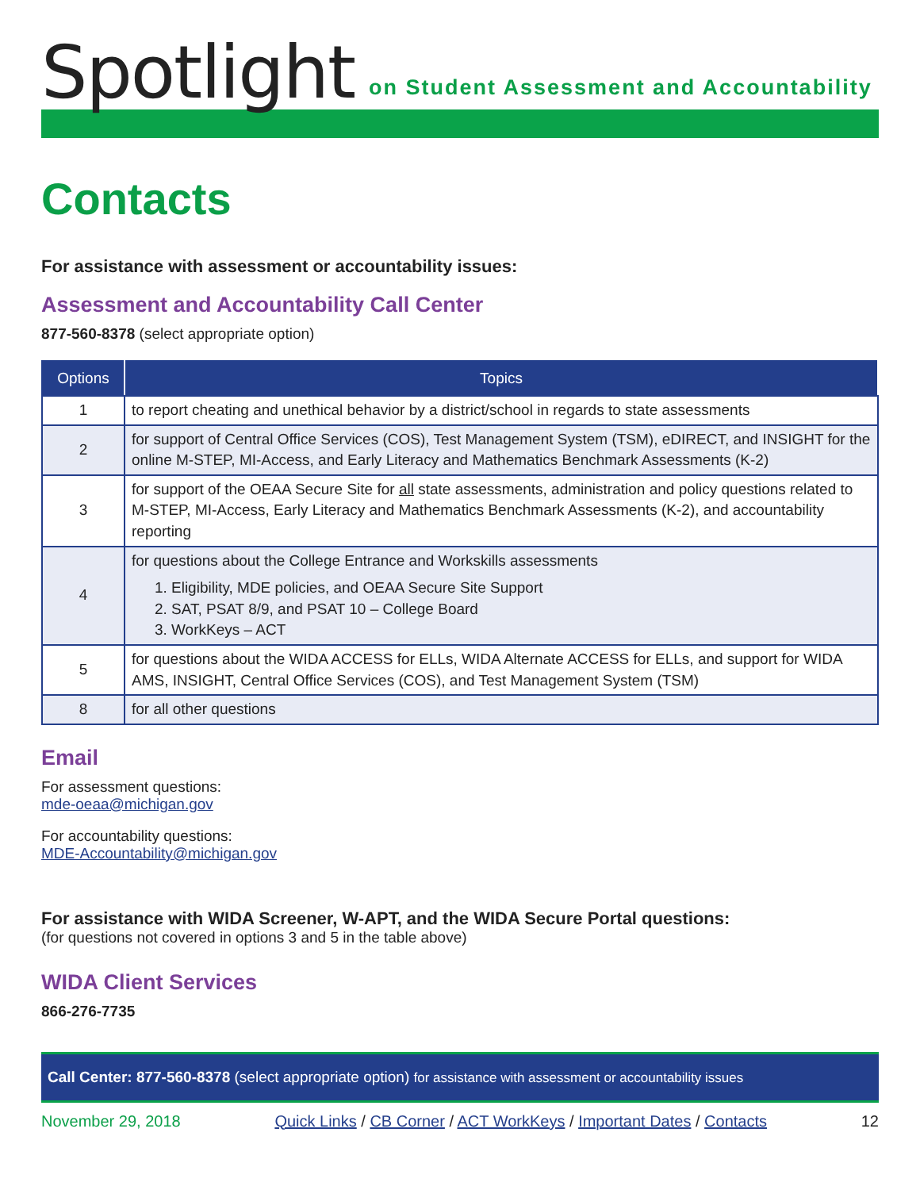Spotlight on Student Assessment and Accountability
Contacts
For assistance with assessment or accountability issues:
Assessment and Accountability Call Center
877-560-8378 (select appropriate option)
| Options | Topics |
| --- | --- |
| 1 | to report cheating and unethical behavior by a district/school in regards to state assessments |
| 2 | for support of Central Office Services (COS), Test Management System (TSM), eDIRECT, and INSIGHT for the online M-STEP, MI-Access, and Early Literacy and Mathematics Benchmark Assessments (K-2) |
| 3 | for support of the OEAA Secure Site for all state assessments, administration and policy questions related to M-STEP, MI-Access, Early Literacy and Mathematics Benchmark Assessments (K-2), and accountability reporting |
| 4 | for questions about the College Entrance and Workskills assessments 1. Eligibility, MDE policies, and OEAA Secure Site Support 2. SAT, PSAT 8/9, and PSAT 10 – College Board 3. WorkKeys – ACT |
| 5 | for questions about the WIDA ACCESS for ELLs, WIDA Alternate ACCESS for ELLs, and support for WIDA AMS, INSIGHT, Central Office Services (COS), and Test Management System (TSM) |
| 8 | for all other questions |
Email
For assessment questions:
mde-oeaa@michigan.gov
For accountability questions:
MDE-Accountability@michigan.gov
For assistance with WIDA Screener, W-APT, and the WIDA Secure Portal questions:
(for questions not covered in options 3 and 5 in the table above)
WIDA Client Services
866-276-7735
Call Center: 877-560-8378 (select appropriate option) for assistance with assessment or accountability issues
November 29, 2018 Quick Links / CB Corner / ACT WorkKeys / Important Dates / Contacts 12